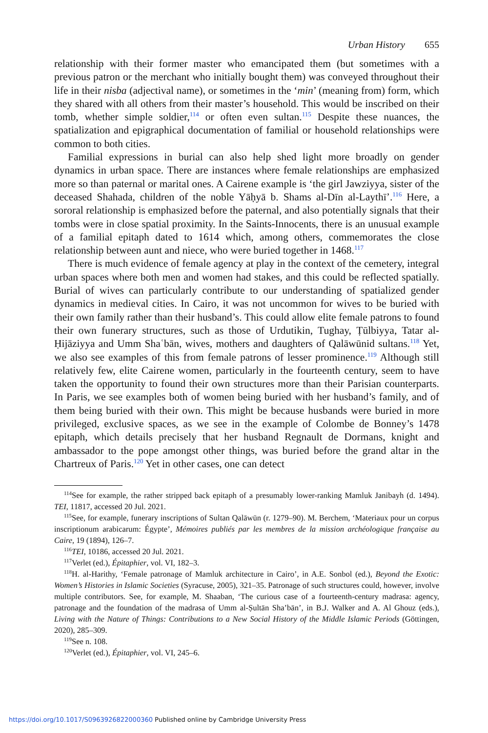Urban History 655
relationship with their former master who emancipated them (but sometimes with a previous patron or the merchant who initially bought them) was conveyed throughout their life in their nisba (adjectival name), or sometimes in the ‘min’ (meaning from) form, which they shared with all others from their master’s household. This would be inscribed on their tomb, whether simple soldier,<sup>114</sup> or often even sultan.<sup>115</sup> Despite these nuances, the spatialization and epigraphical documentation of familial or household relationships were common to both cities.
Familial expressions in burial can also help shed light more broadly on gender dynamics in urban space. There are instances where female relationships are emphasized more so than paternal or marital ones. A Cairene example is ‘the girl Jawziyya, sister of the deceased Shahada, children of the noble Yāḥyā b. Shams al-Dīn al-Laythī’.<sup>116</sup> Here, a sororal relationship is emphasized before the paternal, and also potentially signals that their tombs were in close spatial proximity. In the Saints-Innocents, there is an unusual example of a familial epitaph dated to 1614 which, among others, commemorates the close relationship between aunt and niece, who were buried together in 1468.<sup>117</sup>
There is much evidence of female agency at play in the context of the cemetery, integral urban spaces where both men and women had stakes, and this could be reflected spatially. Burial of wives can particularly contribute to our understanding of spatialized gender dynamics in medieval cities. In Cairo, it was not uncommon for wives to be buried with their own family rather than their husband’s. This could allow elite female patrons to found their own funerary structures, such as those of Urdutikin, Tughay, Ṭūlbiyya, Tatar al-Ḥijāziyya and Umm Shaʿbān, wives, mothers and daughters of Qalāwūnid sultans.<sup>118</sup> Yet, we also see examples of this from female patrons of lesser prominence.<sup>119</sup> Although still relatively few, elite Cairene women, particularly in the fourteenth century, seem to have taken the opportunity to found their own structures more than their Parisian counterparts. In Paris, we see examples both of women being buried with her husband’s family, and of them being buried with their own. This might be because husbands were buried in more privileged, exclusive spaces, as we see in the example of Colombe de Bonney’s 1478 epitaph, which details precisely that her husband Regnault de Dormans, knight and ambassador to the pope amongst other things, was buried before the grand altar in the Chartreux of Paris.<sup>120</sup> Yet in other cases, one can detect
<sup>114</sup> See for example, the rather stripped back epitaph of a presumably lower-ranking Mamluk Janibayh (d. 1494). TEI, 11817, accessed 20 Jul. 2021.
<sup>115</sup> See, for example, funerary inscriptions of Sultan Qalāwūn (r. 1279–90). M. Berchem, ‘Materiaux pour un corpus inscriptionum arabicarum: Égypte’, Mémoires publiés par les membres de la mission archéologique française au Caire, 19 (1894), 126–7.
<sup>116</sup> TEI, 10186, accessed 20 Jul. 2021.
<sup>117</sup> Verlet (ed.), Épitaphier, vol. VI, 182–3.
<sup>118</sup>H. al-Harithy, ‘Female patronage of Mamluk architecture in Cairo’, in A.E. Sonbol (ed.), Beyond the Exotic: Women’s Histories in Islamic Societies (Syracuse, 2005), 321–35. Patronage of such structures could, however, involve multiple contributors. See, for example, M. Shaaban, ‘The curious case of a fourteenth-century madrasa: agency, patronage and the foundation of the madrasa of Umm al-Ṣultān Sha’bān’, in B.J. Walker and A. Al Ghouz (eds.), Living with the Nature of Things: Contributions to a New Social History of the Middle Islamic Periods (Göttingen, 2020), 285–309.
<sup>119</sup> See n. 108.
<sup>120</sup> Verlet (ed.), Épitaphier, vol. VI, 245–6.
https://doi.org/10.1017/S0963926822000360 Published online by Cambridge University Press